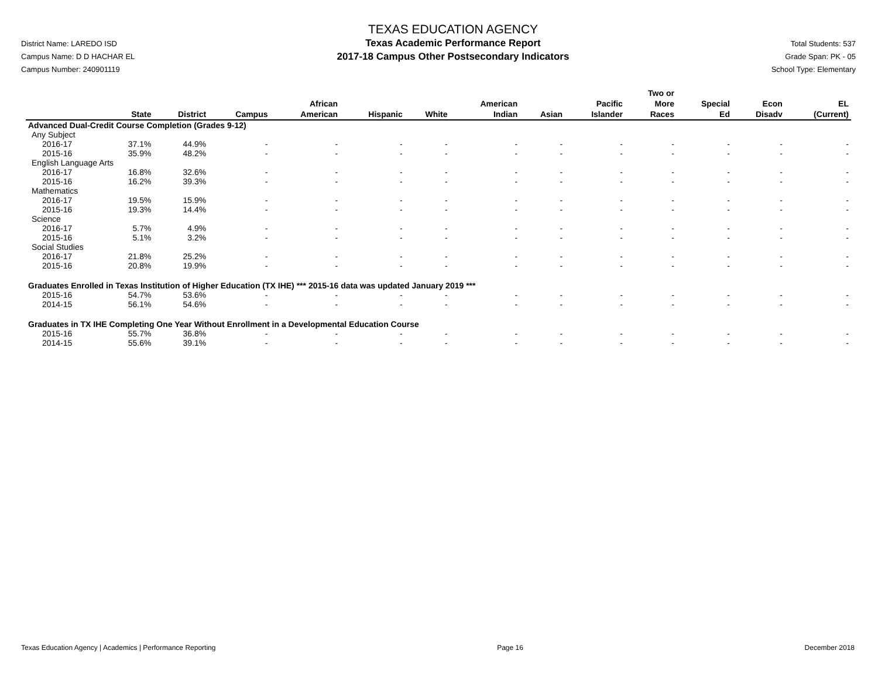District Name: LAREDO ISD
Campus Name: D D HACHAR EL
Campus Number: 240901119
TEXAS EDUCATION AGENCY
Texas Academic Performance Report
2017-18 Campus Other Postsecondary Indicators
Total Students: 537
Grade Span: PK - 05
School Type: Elementary
| | State | District | Campus | African American | Hispanic | White | American Indian | Asian | Pacific Islander | Two or More Races | Special Ed | Econ Disadv | EL (Current) |
| --- | --- | --- | --- | --- | --- | --- | --- | --- | --- | --- | --- | --- | --- |
| Advanced Dual-Credit Course Completion (Grades 9-12) | | | | | | | | | | | | | |
| Any Subject | | | | | | | | | | | | | |
| 2016-17 | 37.1% | 44.9% | - | - | - | - | - | - | - | - | - | - | - |
| 2015-16 | 35.9% | 48.2% | - | - | - | - | - | - | - | - | - | - | - |
| English Language Arts | | | | | | | | | | | | | |
| 2016-17 | 16.8% | 32.6% | - | - | - | - | - | - | - | - | - | - | - |
| 2015-16 | 16.2% | 39.3% | - | - | - | - | - | - | - | - | - | - | - |
| Mathematics | | | | | | | | | | | | | |
| 2016-17 | 19.5% | 15.9% | - | - | - | - | - | - | - | - | - | - | - |
| 2015-16 | 19.3% | 14.4% | - | - | - | - | - | - | - | - | - | - | - |
| Science | | | | | | | | | | | | | |
| 2016-17 | 5.7% | 4.9% | - | - | - | - | - | - | - | - | - | - | - |
| 2015-16 | 5.1% | 3.2% | - | - | - | - | - | - | - | - | - | - | - |
| Social Studies | | | | | | | | | | | | | |
| 2016-17 | 21.8% | 25.2% | - | - | - | - | - | - | - | - | - | - | - |
| 2015-16 | 20.8% | 19.9% | - | - | - | - | - | - | - | - | - | - | - |
| Graduates Enrolled in Texas Institution of Higher Education (TX IHE) *** 2015-16 data was updated January 2019 *** | | | | | | | | | | | | | |
| 2015-16 | 54.7% | 53.6% | - | - | - | - | - | - | - | - | - | - | - |
| 2014-15 | 56.1% | 54.6% | - | - | - | - | - | - | - | - | - | - | - |
| Graduates in TX IHE Completing One Year Without Enrollment in a Developmental Education Course | | | | | | | | | | | | | |
| 2015-16 | 55.7% | 36.8% | - | - | - | - | - | - | - | - | - | - | - |
| 2014-15 | 55.6% | 39.1% | - | - | - | - | - | - | - | - | - | - | - |
Texas Education Agency | Academics | Performance Reporting Page 16 December 2018